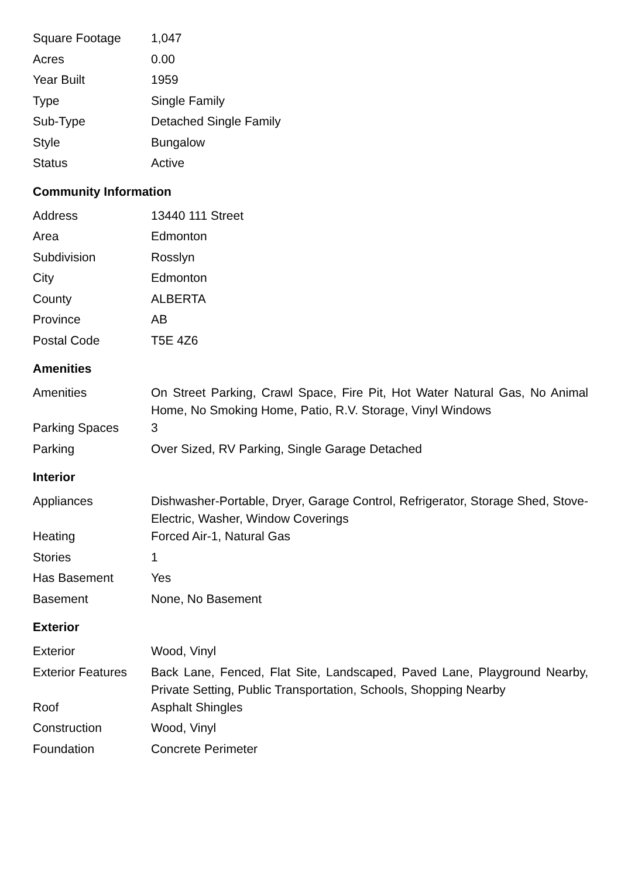| Square Footage | 1,047 |
| Acres | 0.00 |
| Year Built | 1959 |
| Type | Single Family |
| Sub-Type | Detached Single Family |
| Style | Bungalow |
| Status | Active |
Community Information
| Address | 13440 111 Street |
| Area | Edmonton |
| Subdivision | Rosslyn |
| City | Edmonton |
| County | ALBERTA |
| Province | AB |
| Postal Code | T5E 4Z6 |
Amenities
| Amenities | On Street Parking, Crawl Space, Fire Pit, Hot Water Natural Gas, No Animal Home, No Smoking Home, Patio, R.V. Storage, Vinyl Windows |
| Parking Spaces | 3 |
| Parking | Over Sized, RV Parking, Single Garage Detached |
Interior
| Appliances | Dishwasher-Portable, Dryer, Garage Control, Refrigerator, Storage Shed, Stove-Electric, Washer, Window Coverings |
| Heating | Forced Air-1, Natural Gas |
| Stories | 1 |
| Has Basement | Yes |
| Basement | None, No Basement |
Exterior
| Exterior | Wood, Vinyl |
| Exterior Features | Back Lane, Fenced, Flat Site, Landscaped, Paved Lane, Playground Nearby, Private Setting, Public Transportation, Schools, Shopping Nearby |
| Roof | Asphalt Shingles |
| Construction | Wood, Vinyl |
| Foundation | Concrete Perimeter |